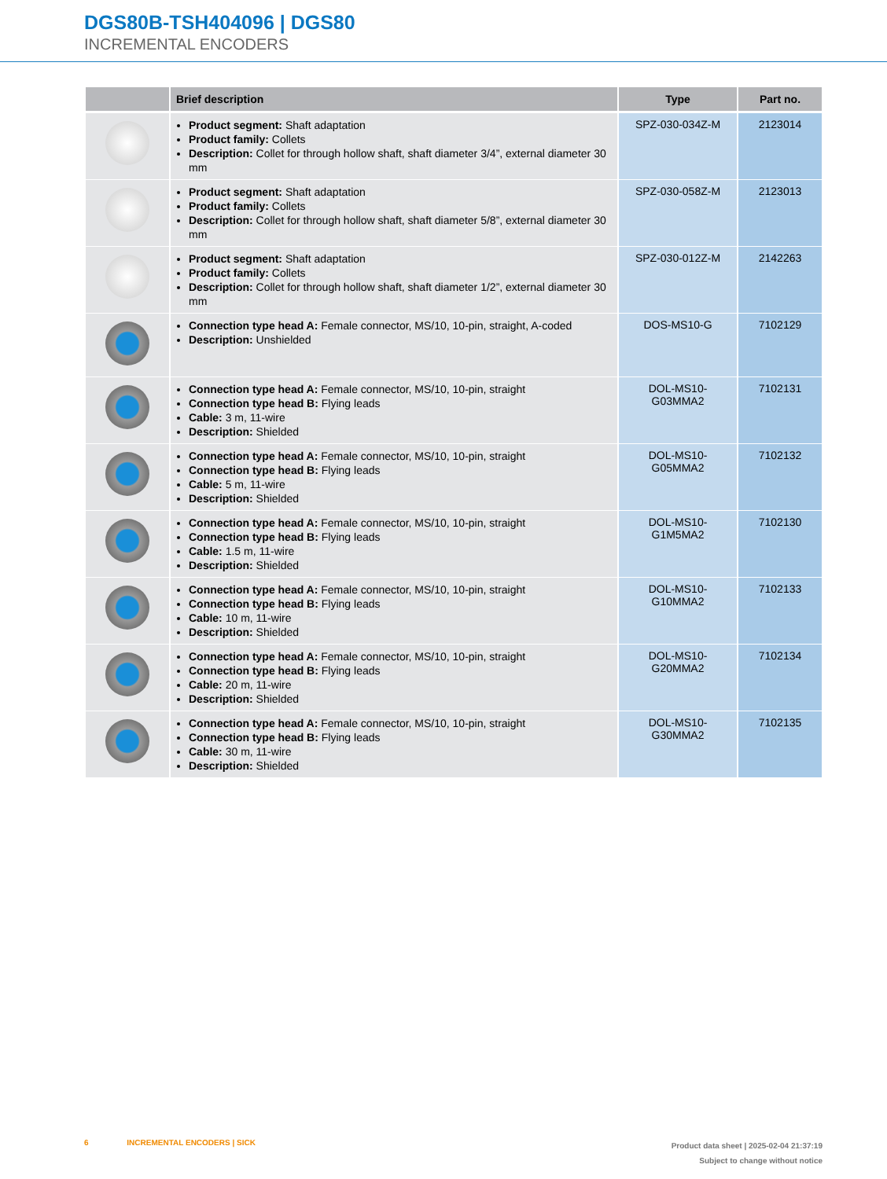DGS80B-TSH404096 | DGS80
INCREMENTAL ENCODERS
| | Brief description | Type | Part no. |
| --- | --- | --- | --- |
| | Product segment: Shaft adaptation Product family: Collets Description: Collet for through hollow shaft, shaft diameter 3/4”, external diameter 30 mm | SPZ-030-034Z-M | 2123014 |
| | Product segment: Shaft adaptation Product family: Collets Description: Collet for through hollow shaft, shaft diameter 5/8”, external diameter 30 mm | SPZ-030-058Z-M | 2123013 |
| | Product segment: Shaft adaptation Product family: Collets Description: Collet for through hollow shaft, shaft diameter 1/2”, external diameter 30 mm | SPZ-030-012Z-M | 2142263 |
| | Connection type head A: Female connector, MS/10, 10-pin, straight, A-coded Description: Unshielded | DOS-MS10-G | 7102129 |
| | Connection type head A: Female connector, MS/10, 10-pin, straight Connection type head B: Flying leads Cable: 3 m, 11-wire Description: Shielded | DOL-MS10- G03MMA2 | 7102131 |
| | Connection type head A: Female connector, MS/10, 10-pin, straight Connection type head B: Flying leads Cable: 5 m, 11-wire Description: Shielded | DOL-MS10- G05MMA2 | 7102132 |
| | Connection type head A: Female connector, MS/10, 10-pin, straight Connection type head B: Flying leads Cable: 1.5 m, 11-wire Description: Shielded | DOL-MS10- G1M5MA2 | 7102130 |
| | Connection type head A: Female connector, MS/10, 10-pin, straight Connection type head B: Flying leads Cable: 10 m, 11-wire Description: Shielded | DOL-MS10- G10MMA2 | 7102133 |
| | Connection type head A: Female connector, MS/10, 10-pin, straight Connection type head B: Flying leads Cable: 20 m, 11-wire Description: Shielded | DOL-MS10- G20MMA2 | 7102134 |
| | Connection type head A: Female connector, MS/10, 10-pin, straight Connection type head B: Flying leads Cable: 30 m, 11-wire Description: Shielded | DOL-MS10- G30MMA2 | 7102135 |
Product data sheet | 2025-02-04 21:37:19
Subject to change without notice
6 INCREMENTAL ENCODERS | SICK